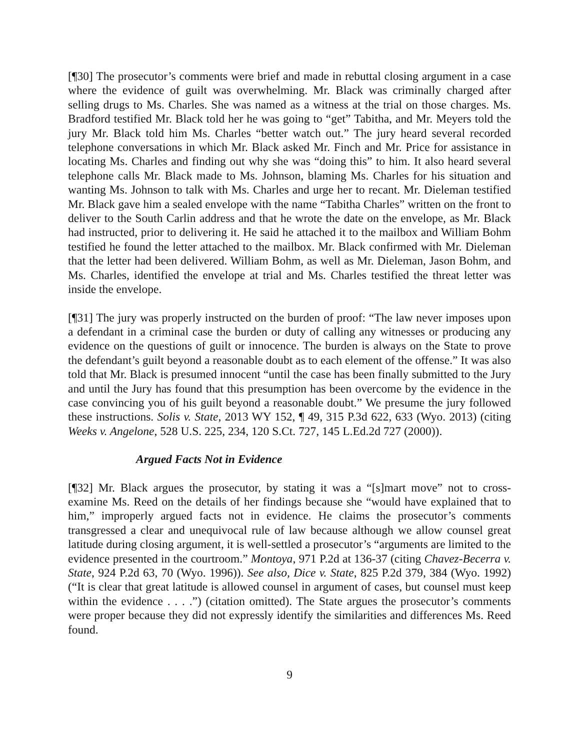[¶30] The prosecutor’s comments were brief and made in rebuttal closing argument in a case where the evidence of guilt was overwhelming. Mr. Black was criminally charged after selling drugs to Ms. Charles. She was named as a witness at the trial on those charges. Ms. Bradford testified Mr. Black told her he was going to “get” Tabitha, and Mr. Meyers told the jury Mr. Black told him Ms. Charles “better watch out.” The jury heard several recorded telephone conversations in which Mr. Black asked Mr. Finch and Mr. Price for assistance in locating Ms. Charles and finding out why she was “doing this” to him. It also heard several telephone calls Mr. Black made to Ms. Johnson, blaming Ms. Charles for his situation and wanting Ms. Johnson to talk with Ms. Charles and urge her to recant. Mr. Dieleman testified Mr. Black gave him a sealed envelope with the name “Tabitha Charles” written on the front to deliver to the South Carlin address and that he wrote the date on the envelope, as Mr. Black had instructed, prior to delivering it. He said he attached it to the mailbox and William Bohm testified he found the letter attached to the mailbox. Mr. Black confirmed with Mr. Dieleman that the letter had been delivered. William Bohm, as well as Mr. Dieleman, Jason Bohm, and Ms. Charles, identified the envelope at trial and Ms. Charles testified the threat letter was inside the envelope.
[¶31] The jury was properly instructed on the burden of proof: “The law never imposes upon a defendant in a criminal case the burden or duty of calling any witnesses or producing any evidence on the questions of guilt or innocence. The burden is always on the State to prove the defendant’s guilt beyond a reasonable doubt as to each element of the offense.” It was also told that Mr. Black is presumed innocent “until the case has been finally submitted to the Jury and until the Jury has found that this presumption has been overcome by the evidence in the case convincing you of his guilt beyond a reasonable doubt.” We presume the jury followed these instructions. Solis v. State, 2013 WY 152, ¶ 49, 315 P.3d 622, 633 (Wyo. 2013) (citing Weeks v. Angelone, 528 U.S. 225, 234, 120 S.Ct. 727, 145 L.Ed.2d 727 (2000)).
Argued Facts Not in Evidence
[¶32] Mr. Black argues the prosecutor, by stating it was a “[s]mart move” not to cross-examine Ms. Reed on the details of her findings because she “would have explained that to him,” improperly argued facts not in evidence. He claims the prosecutor’s comments transgressed a clear and unequivocal rule of law because although we allow counsel great latitude during closing argument, it is well-settled a prosecutor’s “arguments are limited to the evidence presented in the courtroom.” Montoya, 971 P.2d at 136-37 (citing Chavez-Becerra v. State, 924 P.2d 63, 70 (Wyo. 1996)). See also, Dice v. State, 825 P.2d 379, 384 (Wyo. 1992) (“It is clear that great latitude is allowed counsel in argument of cases, but counsel must keep within the evidence . . . .”) (citation omitted). The State argues the prosecutor’s comments were proper because they did not expressly identify the similarities and differences Ms. Reed found.
9